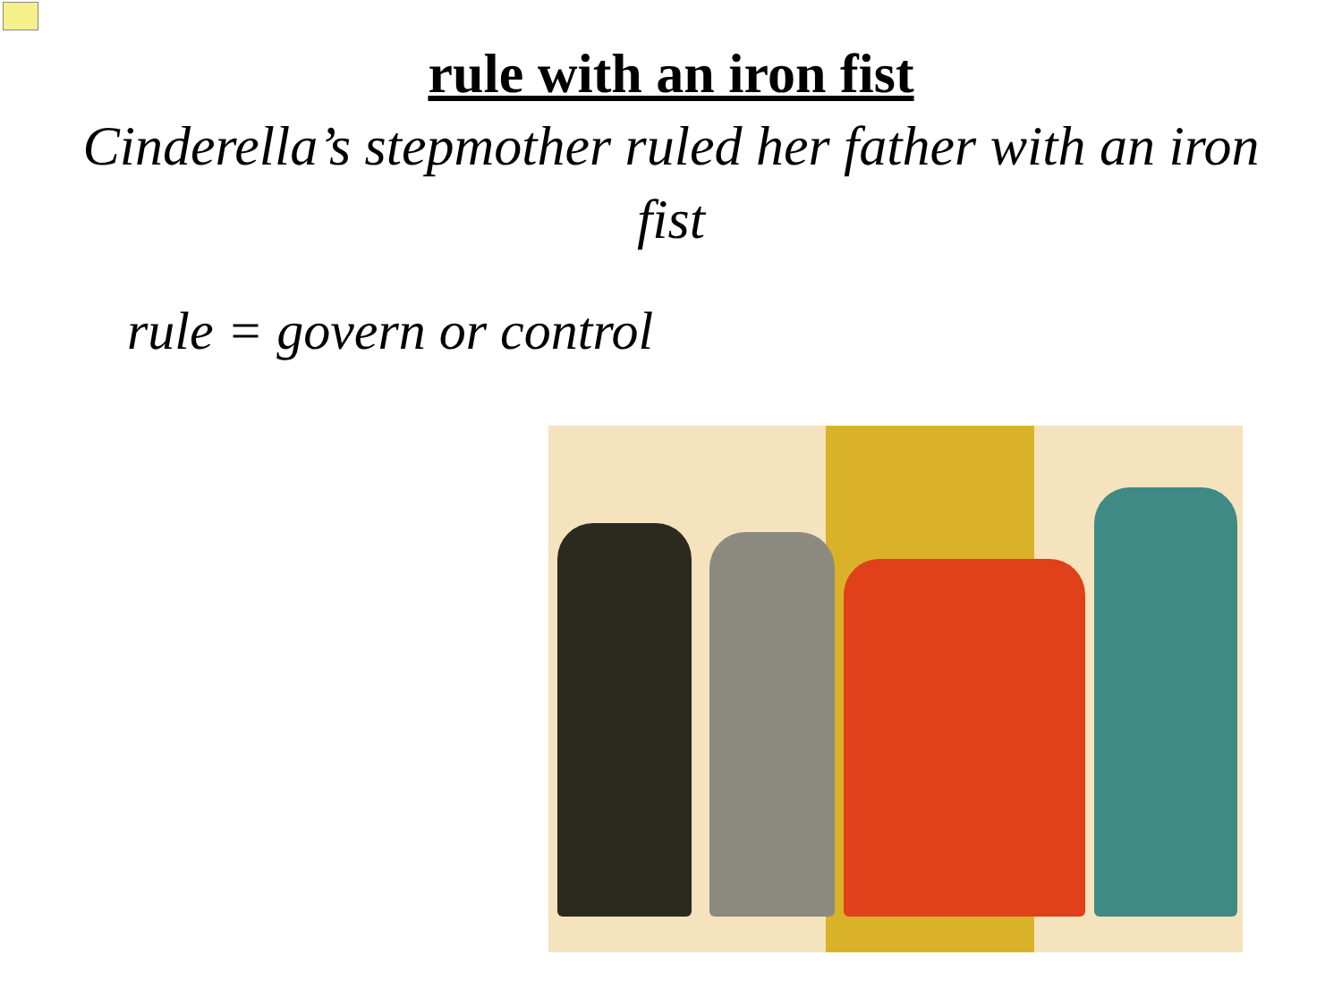rule with an iron fist
Cinderella’s stepmother ruled her father with an iron fist
rule = govern or control